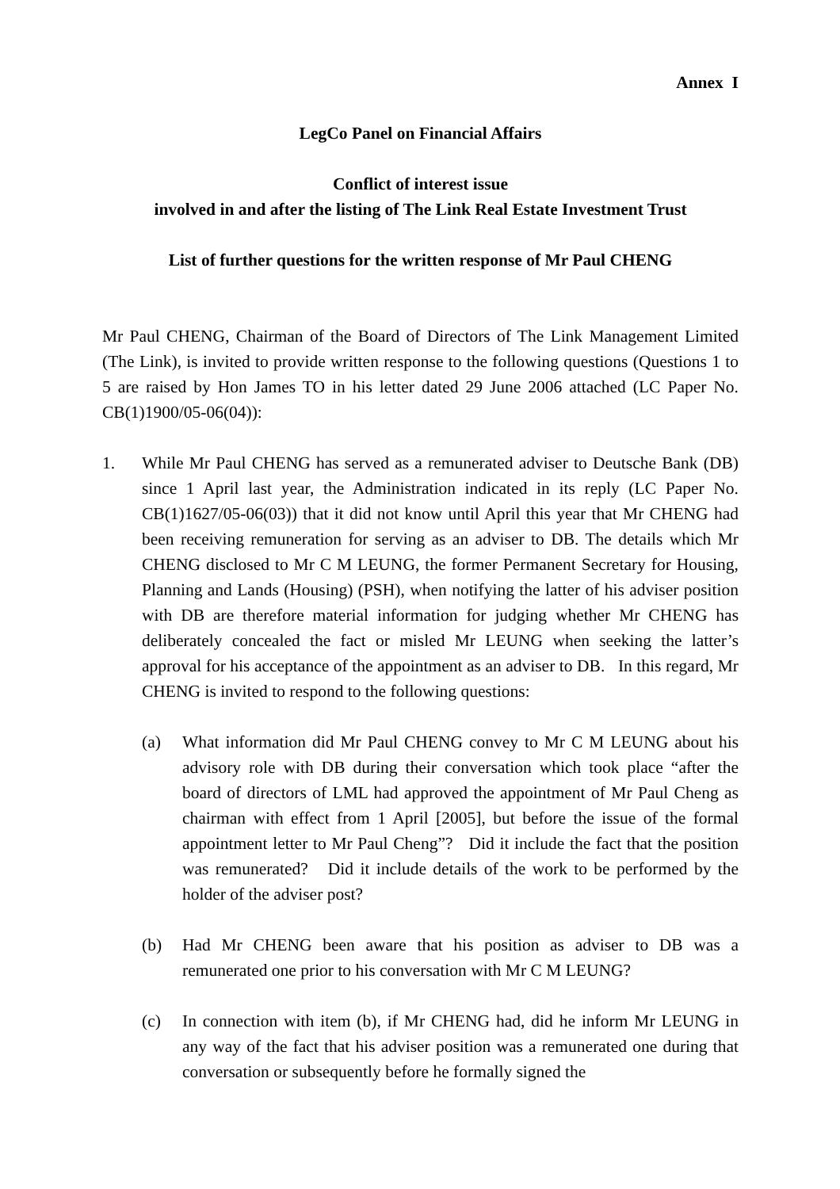Annex I
LegCo Panel on Financial Affairs
Conflict of interest issue
involved in and after the listing of The Link Real Estate Investment Trust
List of further questions for the written response of Mr Paul CHENG
Mr Paul CHENG, Chairman of the Board of Directors of The Link Management Limited (The Link), is invited to provide written response to the following questions (Questions 1 to 5 are raised by Hon James TO in his letter dated 29 June 2006 attached (LC Paper No. CB(1)1900/05-06(04)):
1. While Mr Paul CHENG has served as a remunerated adviser to Deutsche Bank (DB) since 1 April last year, the Administration indicated in its reply (LC Paper No. CB(1)1627/05-06(03)) that it did not know until April this year that Mr CHENG had been receiving remuneration for serving as an adviser to DB. The details which Mr CHENG disclosed to Mr C M LEUNG, the former Permanent Secretary for Housing, Planning and Lands (Housing) (PSH), when notifying the latter of his adviser position with DB are therefore material information for judging whether Mr CHENG has deliberately concealed the fact or misled Mr LEUNG when seeking the latter’s approval for his acceptance of the appointment as an adviser to DB. In this regard, Mr CHENG is invited to respond to the following questions:
(a) What information did Mr Paul CHENG convey to Mr C M LEUNG about his advisory role with DB during their conversation which took place “after the board of directors of LML had approved the appointment of Mr Paul Cheng as chairman with effect from 1 April [2005], but before the issue of the formal appointment letter to Mr Paul Cheng”? Did it include the fact that the position was remunerated? Did it include details of the work to be performed by the holder of the adviser post?
(b) Had Mr CHENG been aware that his position as adviser to DB was a remunerated one prior to his conversation with Mr C M LEUNG?
(c) In connection with item (b), if Mr CHENG had, did he inform Mr LEUNG in any way of the fact that his adviser position was a remunerated one during that conversation or subsequently before he formally signed the